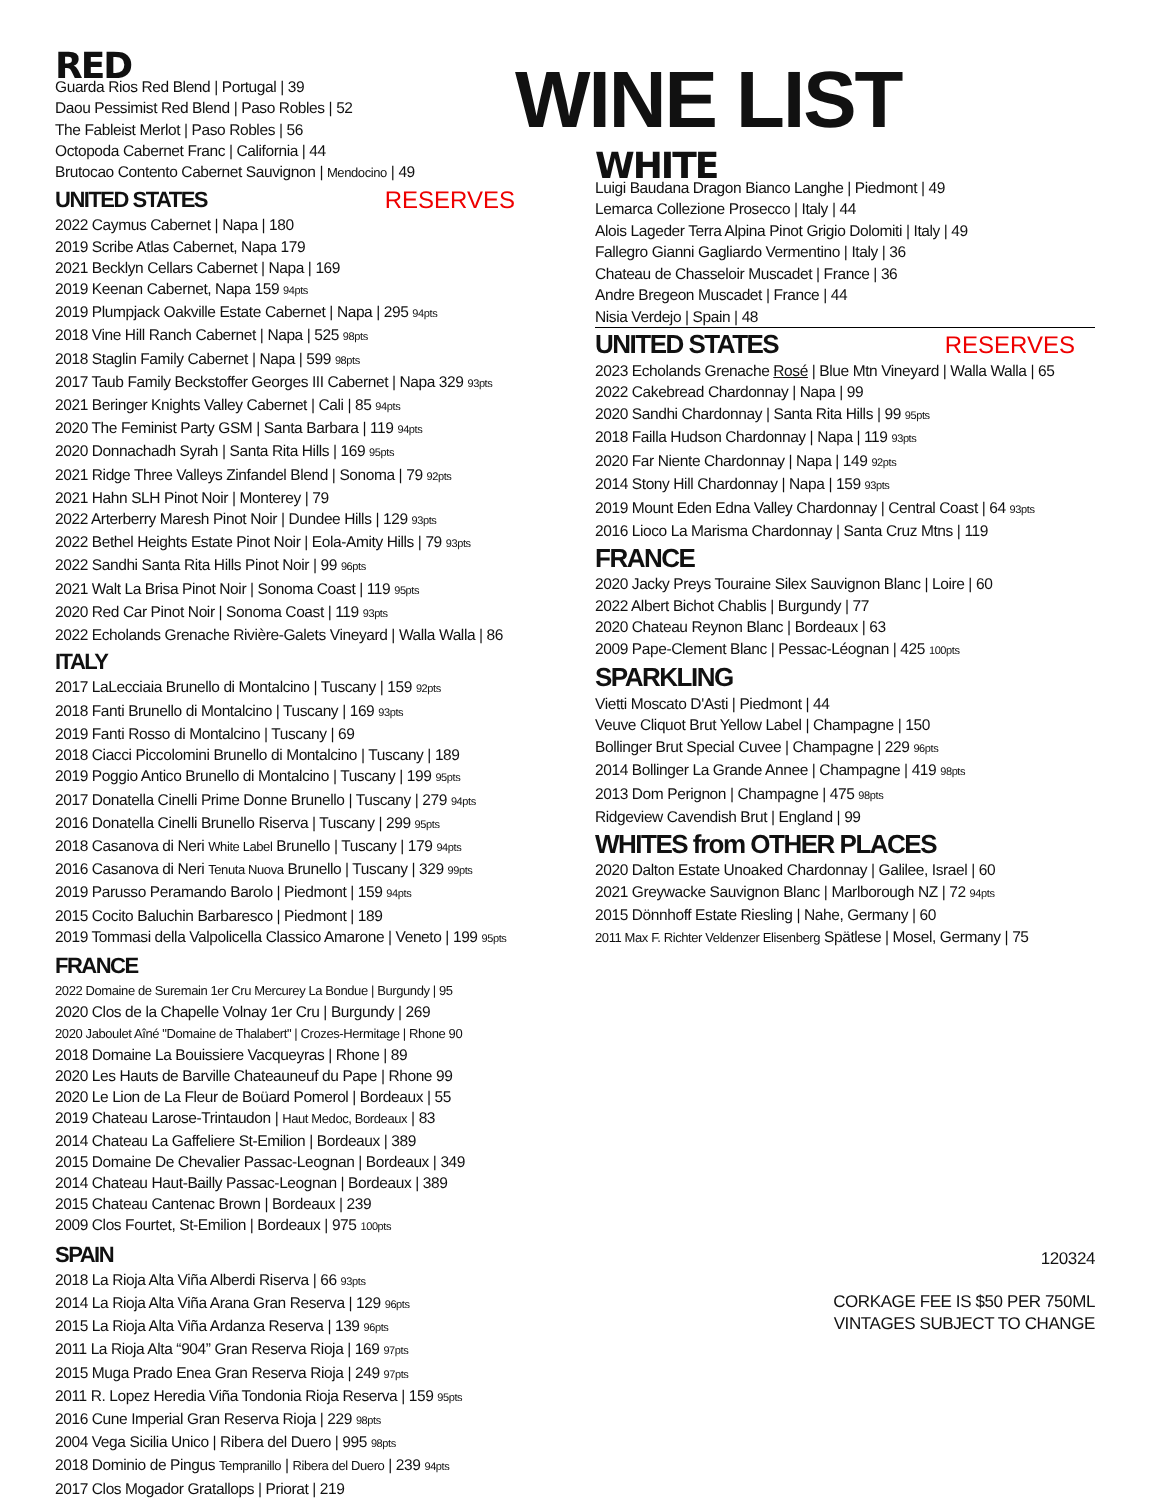RED
Guarda Rios Red Blend | Portugal | 39
Daou Pessimist Red Blend | Paso Robles | 52
The Fableist Merlot | Paso Robles | 56
Octopoda Cabernet Franc | California | 44
Brutocao Contento Cabernet Sauvignon | Mendocino | 49
UNITED STATES RESERVES
2022 Caymus Cabernet | Napa | 180
2019 Scribe Atlas Cabernet, Napa 179
2021 Becklyn Cellars Cabernet | Napa | 169
2019 Keenan Cabernet, Napa 159 94pts
2019 Plumpjack Oakville Estate Cabernet | Napa | 295 94pts
2018 Vine Hill Ranch Cabernet | Napa | 525 98pts
2018 Staglin Family Cabernet | Napa | 599 98pts
2017 Taub Family Beckstoffer Georges III Cabernet | Napa 329 93pts
2021 Beringer Knights Valley Cabernet | Cali | 85 94pts
2020 The Feminist Party GSM | Santa Barbara | 119 94pts
2020 Donnachadh Syrah | Santa Rita Hills | 169 95pts
2021 Ridge Three Valleys Zinfandel Blend | Sonoma | 79 92pts
2021 Hahn SLH Pinot Noir | Monterey | 79
2022 Arterberry Maresh Pinot Noir | Dundee Hills | 129 93pts
2022 Bethel Heights Estate Pinot Noir | Eola-Amity Hills | 79 93pts
2022 Sandhi Santa Rita Hills Pinot Noir | 99 96pts
2021 Walt La Brisa Pinot Noir | Sonoma Coast | 119 95pts
2020 Red Car Pinot Noir | Sonoma Coast | 119 93pts
2022 Echolands Grenache Rivière-Galets Vineyard | Walla Walla | 86
ITALY
2017 LaLecciaia Brunello di Montalcino | Tuscany | 159 92pts
2018 Fanti Brunello di Montalcino | Tuscany | 169 93pts
2019 Fanti Rosso di Montalcino | Tuscany | 69
2018 Ciacci Piccolomini Brunello di Montalcino | Tuscany | 189
2019 Poggio Antico Brunello di Montalcino | Tuscany | 199 95pts
2017 Donatella Cinelli Prime Donne Brunello | Tuscany | 279 94pts
2016 Donatella Cinelli Brunello Riserva | Tuscany | 299 95pts
2018 Casanova di Neri White Label Brunello | Tuscany | 179 94pts
2016 Casanova di Neri Tenuta Nuova Brunello | Tuscany | 329 99pts
2019 Parusso Peramando Barolo | Piedmont | 159 94pts
2015 Cocito Baluchin Barbaresco | Piedmont | 189
2019 Tommasi della Valpolicella Classico Amarone | Veneto | 199 95pts
FRANCE
2022 Domaine de Suremain 1er Cru Mercurey La Bondue | Burgundy | 95
2020 Clos de la Chapelle Volnay 1er Cru | Burgundy | 269
2020 Jaboulet Aîné "Domaine de Thalabert" | Crozes-Hermitage | Rhone 90
2018 Domaine La Bouissiere Vacqueyras | Rhone | 89
2020 Les Hauts de Barville Chateauneuf du Pape | Rhone 99
2020 Le Lion de La Fleur de Boüard Pomerol | Bordeaux | 55
2019 Chateau Larose-Trintaudon | Haut Medoc, Bordeaux | 83
2014 Chateau La Gaffeliere St-Emilion | Bordeaux | 389
2015 Domaine De Chevalier Passac-Leognan | Bordeaux | 349
2014 Chateau Haut-Bailly Passac-Leognan | Bordeaux | 389
2015 Chateau Cantenac Brown | Bordeaux | 239
2009 Clos Fourtet, St-Emilion | Bordeaux | 975 100pts
SPAIN
2018 La Rioja Alta Viña Alberdi Riserva | 66 93pts
2014 La Rioja Alta Viña Arana Gran Reserva | 129 96pts
2015 La Rioja Alta Viña Ardanza Reserva | 139 96pts
2011 La Rioja Alta “904” Gran Reserva Rioja | 169 97pts
2015 Muga Prado Enea Gran Reserva Rioja | 249 97pts
2011 R. Lopez Heredia Viña Tondonia Rioja Reserva | 159 95pts
2016 Cune Imperial Gran Reserva Rioja | 229 98pts
2004 Vega Sicilia Unico | Ribera del Duero | 995 98pts
2018 Dominio de Pingus Tempranillo | Ribera del Duero | 239 94pts
2017 Clos Mogador Gratallops | Priorat | 219
WINE LIST
WHITE
Luigi Baudana Dragon Bianco Langhe | Piedmont | 49
Lemarca Collezione Prosecco | Italy | 44
Alois Lageder Terra Alpina Pinot Grigio Dolomiti | Italy | 49
Fallegro Gianni Gagliardo Vermentino | Italy | 36
Chateau de Chasseloir Muscadet | France | 36
Andre Bregeon Muscadet | France | 44
Nisia Verdejo | Spain | 48
UNITED STATES RESERVES
2023 Echolands Grenache Rosé | Blue Mtn Vineyard | Walla Walla | 65
2022 Cakebread Chardonnay | Napa | 99
2020 Sandhi Chardonnay | Santa Rita Hills | 99 95pts
2018 Failla Hudson Chardonnay | Napa | 119 93pts
2020 Far Niente Chardonnay | Napa | 149 92pts
2014 Stony Hill Chardonnay | Napa | 159 93pts
2019 Mount Eden Edna Valley Chardonnay | Central Coast | 64 93pts
2016 Lioco La Marisma Chardonnay | Santa Cruz Mtns | 119
FRANCE
2020 Jacky Preys Touraine Silex Sauvignon Blanc | Loire | 60
2022 Albert Bichot Chablis | Burgundy | 77
2020 Chateau Reynon Blanc | Bordeaux | 63
2009 Pape-Clement Blanc | Pessac-Léognan | 425 100pts
SPARKLING
Vietti Moscato D'Asti | Piedmont | 44
Veuve Cliquot Brut Yellow Label | Champagne | 150
Bollinger Brut Special Cuvee | Champagne | 229 96pts
2014 Bollinger La Grande Annee | Champagne | 419 98pts
2013 Dom Perignon | Champagne | 475 98pts
Ridgeview Cavendish Brut | England | 99
WHITES from OTHER PLACES
2020 Dalton Estate Unoaked Chardonnay | Galilee, Israel | 60
2021 Greywacke Sauvignon Blanc | Marlborough NZ | 72 94pts
2015 Dönnhoff Estate Riesling | Nahe, Germany | 60
2011 Max F. Richter Veldenzer Elisenberg Spätlese | Mosel, Germany | 75
120324
CORKAGE FEE IS $50 PER 750ML
VINTAGES SUBJECT TO CHANGE